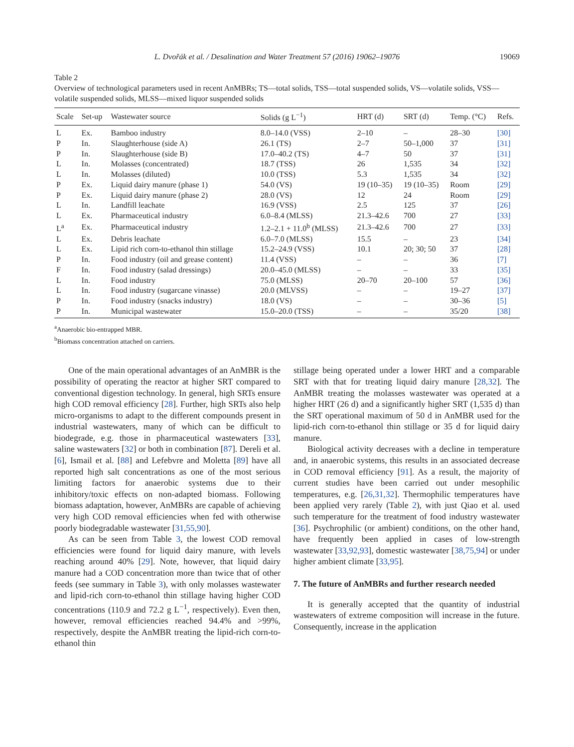L. Dvořák et al. / Desalination and Water Treatment 57 (2016) 19062–19076 19069
Table 2
Overview of technological parameters used in recent AnMBRs; TS—total solids, TSS—total suspended solids, VS—volatile solids, VSS—volatile suspended solids, MLSS—mixed liquor suspended solids
| Scale | Set-up | Wastewater source | Solids (g L<sup>−1</sup>) | HRT (d) | SRT (d) | Temp. (°C) | Refs. |
| --- | --- | --- | --- | --- | --- | --- | --- |
| L | Ex. | Bamboo industry | 8.0–14.0 (VSS) | 2–10 | – | 28–30 | [30] |
| P | In. | Slaughterhouse (side A) | 26.1 (TS) | 2–7 | 50–1,000 | 37 | [31] |
| P | In. | Slaughterhouse (side B) | 17.0–40.2 (TS) | 4–7 | 50 | 37 | [31] |
| L | In. | Molasses (concentrated) | 18.7 (TSS) | 26 | 1,535 | 34 | [32] |
| L | In. | Molasses (diluted) | 10.0 (TSS) | 5.3 | 1,535 | 34 | [32] |
| P | Ex. | Liquid dairy manure (phase 1) | 54.0 (VS) | 19 (10–35) | 19 (10–35) | Room | [29] |
| P | Ex. | Liquid dairy manure (phase 2) | 28.0 (VS) | 12 | 24 | Room | [29] |
| L | In. | Landfill leachate | 16.9 (VSS) | 2.5 | 125 | 37 | [26] |
| L | Ex. | Pharmaceutical industry | 6.0–8.4 (MLSS) | 21.3–42.6 | 700 | 27 | [33] |
| L<sup>a</sup> | Ex. | Pharmaceutical industry | 1.2–2.1 + 11.0<sup>b</sup> (MLSS) | 21.3–42.6 | 700 | 27 | [33] |
| L | Ex. | Debris leachate | 6.0–7.0 (MLSS) | 15.5 | – | 23 | [34] |
| L | Ex. | Lipid rich corn-to-ethanol thin stillage | 15.2–24.9 (VSS) | 10.1 | 20; 30; 50 | 37 | [28] |
| P | In. | Food industry (oil and grease content) | 11.4 (VSS) | – | – | 36 | [7] |
| F | In. | Food industry (salad dressings) | 20.0–45.0 (MLSS) | – | – | 33 | [35] |
| L | In. | Food industry | 75.0 (MLSS) | 20–70 | 20–100 | 57 | [36] |
| L | In. | Food industry (sugarcane vinasse) | 20.0 (MLVSS) | – | – | 19–27 | [37] |
| P | In. | Food industry (snacks industry) | 18.0 (VS) | – | – | 30–36 | [5] |
| P | In. | Municipal wastewater | 15.0–20.0 (TSS) | – | – | 35/20 | [38] |
<sup>a</sup> Anaerobic bio-entrapped MBR.
<sup>b</sup> Biomass concentration attached on carriers.
One of the main operational advantages of an AnMBR is the possibility of operating the reactor at higher SRT compared to conventional digestion technology. In general, high SRTs ensure high COD removal efficiency [28]. Further, high SRTs also help micro-organisms to adapt to the different compounds present in industrial wastewaters, many of which can be difficult to biodegrade, e.g. those in pharmaceutical wastewaters [33], saline wastewaters [32] or both in combination [87]. Dereli et al. [6], Ismail et al. [88] and Lefebvre and Moletta [89] have all reported high salt concentrations as one of the most serious limiting factors for anaerobic systems due to their inhibitory/toxic effects on non-adapted biomass. Following biomass adaptation, however, AnMBRs are capable of achieving very high COD removal efficiencies when fed with otherwise poorly biodegradable wastewater [31,55,90].
As can be seen from Table 3, the lowest COD removal efficiencies were found for liquid dairy manure, with levels reaching around 40% [29]. Note, however, that liquid dairy manure had a COD concentration more than twice that of other feeds (see summary in Table 3), with only molasses wastewater and lipid-rich corn-to-ethanol thin stillage having higher COD concentrations (110.9 and 72.2 g L<sup>−1</sup>, respectively). Even then, however, removal efficiencies reached 94.4% and >99%, respectively, despite the AnMBR treating the lipid-rich corn-to-ethanol thin
stillage being operated under a lower HRT and a comparable SRT with that for treating liquid dairy manure [28,32]. The AnMBR treating the molasses wastewater was operated at a higher HRT (26 d) and a significantly higher SRT (1,535 d) than the SRT operational maximum of 50 d in AnMBR used for the lipid-rich corn-to-ethanol thin stillage or 35 d for liquid dairy manure.
Biological activity decreases with a decline in temperature and, in anaerobic systems, this results in an associated decrease in COD removal efficiency [91]. As a result, the majority of current studies have been carried out under mesophilic temperatures, e.g. [26,31,32]. Thermophilic temperatures have been applied very rarely (Table 2), with just Qiao et al. used such temperature for the treatment of food industry wastewater [36]. Psychrophilic (or ambient) conditions, on the other hand, have frequently been applied in cases of low-strength wastewater [33,92,93], domestic wastewater [38,75,94] or under higher ambient climate [33,95].
7. The future of AnMBRs and further research needed
It is generally accepted that the quantity of industrial wastewaters of extreme composition will increase in the future. Consequently, increase in the application